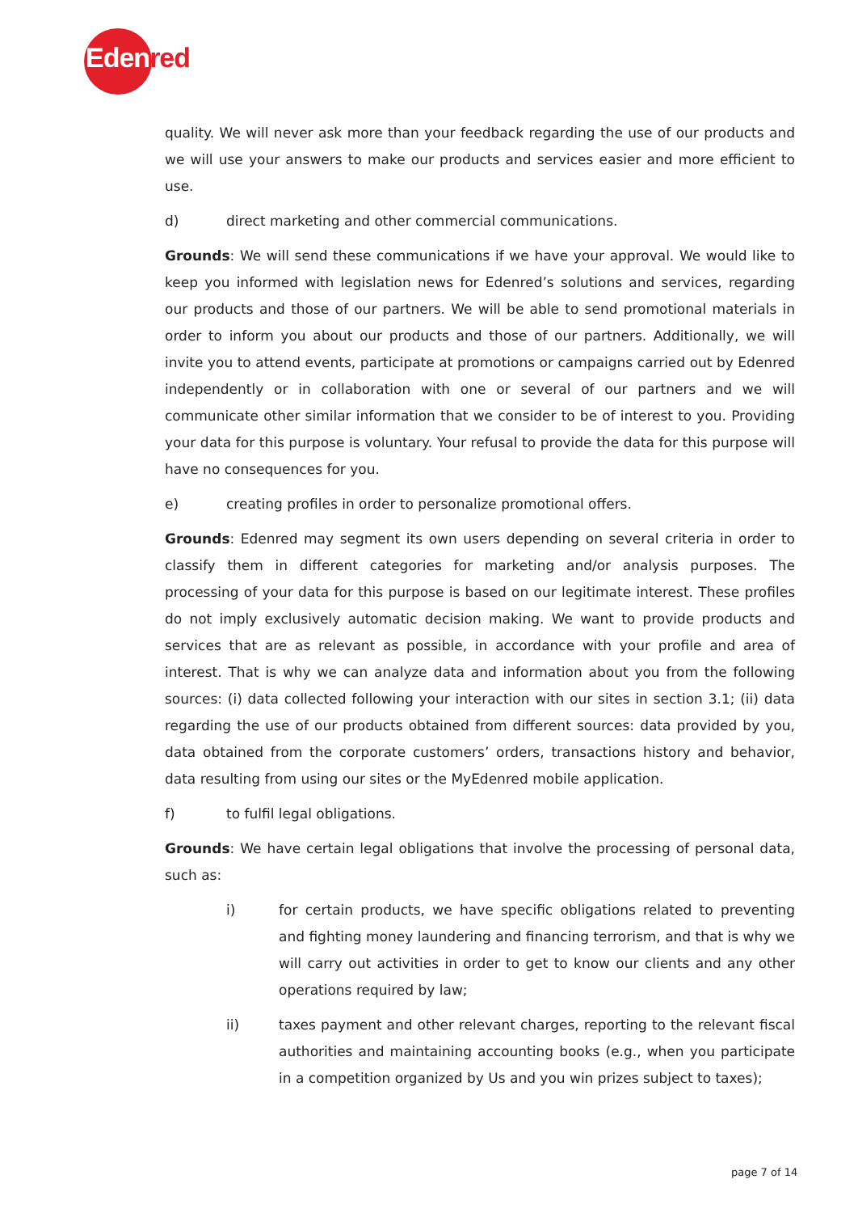Edenred
quality. We will never ask more than your feedback regarding the use of our products and we will use your answers to make our products and services easier and more efficient to use.
d) direct marketing and other commercial communications.
Grounds: We will send these communications if we have your approval. We would like to keep you informed with legislation news for Edenred’s solutions and services, regarding our products and those of our partners. We will be able to send promotional materials in order to inform you about our products and those of our partners. Additionally, we will invite you to attend events, participate at promotions or campaigns carried out by Edenred independently or in collaboration with one or several of our partners and we will communicate other similar information that we consider to be of interest to you. Providing your data for this purpose is voluntary. Your refusal to provide the data for this purpose will have no consequences for you.
e) creating profiles in order to personalize promotional offers.
Grounds: Edenred may segment its own users depending on several criteria in order to classify them in different categories for marketing and/or analysis purposes. The processing of your data for this purpose is based on our legitimate interest. These profiles do not imply exclusively automatic decision making. We want to provide products and services that are as relevant as possible, in accordance with your profile and area of interest. That is why we can analyze data and information about you from the following sources: (i) data collected following your interaction with our sites in section 3.1; (ii) data regarding the use of our products obtained from different sources: data provided by you, data obtained from the corporate customers’ orders, transactions history and behavior, data resulting from using our sites or the MyEdenred mobile application.
f) to fulfil legal obligations.
Grounds: We have certain legal obligations that involve the processing of personal data, such as:
i) for certain products, we have specific obligations related to preventing and fighting money laundering and financing terrorism, and that is why we will carry out activities in order to get to know our clients and any other operations required by law;
ii) taxes payment and other relevant charges, reporting to the relevant fiscal authorities and maintaining accounting books (e.g., when you participate in a competition organized by Us and you win prizes subject to taxes);
page 7 of 14